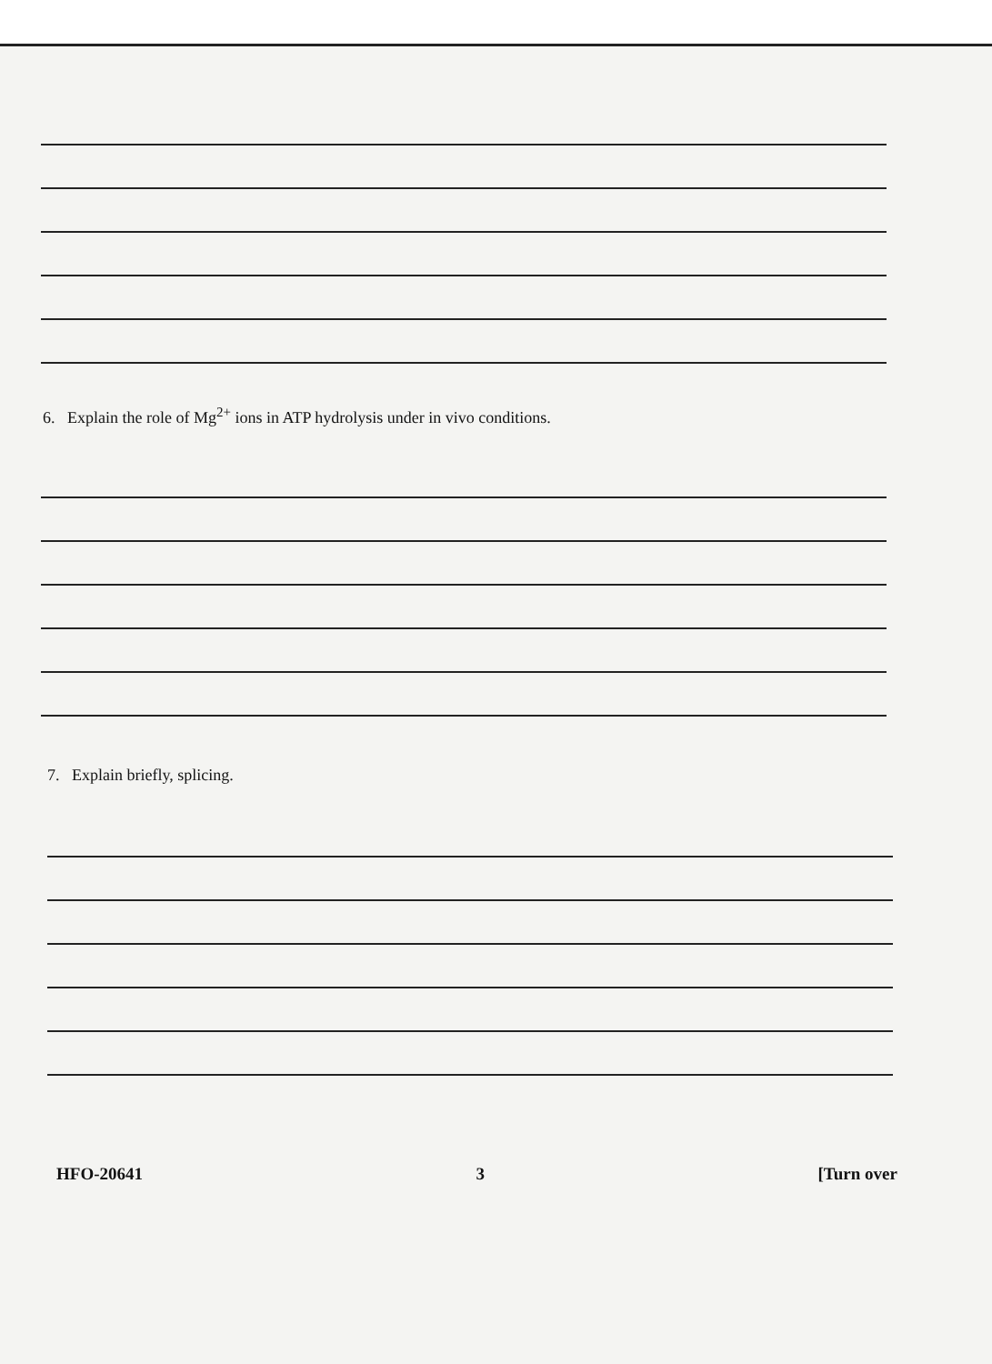6. Explain the role of Mg<sup>2+</sup> ions in ATP hydrolysis under in vivo conditions.
7. Explain briefly, splicing.
HFO-20641 3 [Turn over